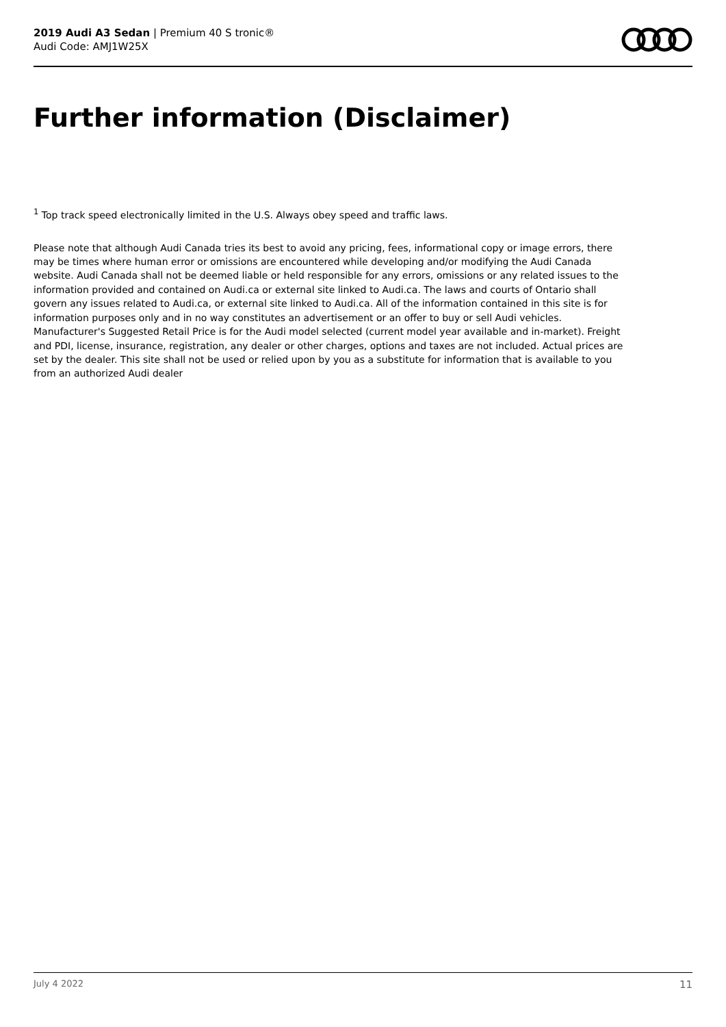2019 Audi A3 Sedan | Premium 40 S tronic®
Audi Code: AMJ1W25X
Further information (Disclaimer)
<sup>1</sup> Top track speed electronically limited in the U.S. Always obey speed and traffic laws.
Please note that although Audi Canada tries its best to avoid any pricing, fees, informational copy or image errors, there may be times where human error or omissions are encountered while developing and/or modifying the Audi Canada website. Audi Canada shall not be deemed liable or held responsible for any errors, omissions or any related issues to the information provided and contained on Audi.ca or external site linked to Audi.ca. The laws and courts of Ontario shall govern any issues related to Audi.ca, or external site linked to Audi.ca. All of the information contained in this site is for information purposes only and in no way constitutes an advertisement or an offer to buy or sell Audi vehicles. Manufacturer's Suggested Retail Price is for the Audi model selected (current model year available and in-market). Freight and PDI, license, insurance, registration, any dealer or other charges, options and taxes are not included. Actual prices are set by the dealer. This site shall not be used or relied upon by you as a substitute for information that is available to you from an authorized Audi dealer
July 4 2022 11